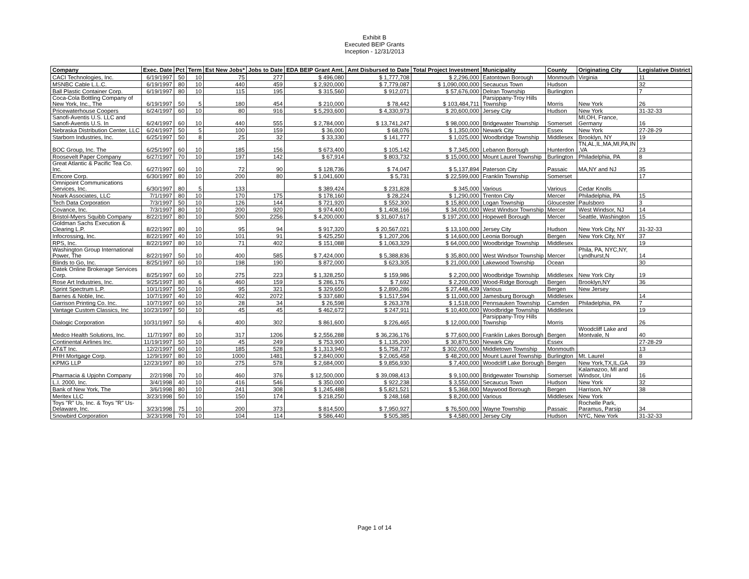Exhibit B
Executed BEIP Grants
Inception - 12/31/2013
| Company | Exec. Date | Pct | Term | Est New Jobs* | Jobs to Date | EDA BEIP Grant Amt. | Amt Disbursed to Date | Total Project Investment | Municipality | County | Originating City | Legislative District |
| --- | --- | --- | --- | --- | --- | --- | --- | --- | --- | --- | --- | --- |
| CACI Technologies, Inc. | 6/19/1997 | 50 | 10 | 75 | 277 | $ 496,080 | $ 1,777,708 | $ 2,296,000 | Eatontown Borough | Monmouth | Virginia | 11 |
| MSNBC Cable L.L.C. | 6/19/1997 | 80 | 10 | 440 | 459 | $ 2,920,000 | $ 7,779,087 | $ 1,090,000,000 | Secaucus Town | Hudson | | 32 |
| Ball Plastic Container Corp. | 6/19/1997 | 80 | 10 | 115 | 195 | $ 315,560 | $ 912,071 | $ 57,676,000 | Delran Township | Burlington | | 7 |
| Coca-Cola Bottling Company of New York, Inc., The | 6/19/1997 | 50 | 5 | 180 | 454 | $ 210,000 | $ 78,442 | $ 103,484,711 | Parsippany-Troy Hills Township | Morris | New York | 26 |
| Pricewaterhouse Coopers | 6/24/1997 | 60 | 10 | 80 | 916 | $ 5,293,600 | $ 4,330,973 | $ 20,600,000 | Jersey City | Hudson | New York | 31-32-33 |
| Sanofi-Aventis U.S. LLC and Sanofi-Aventis U.S. In | 6/24/1997 | 60 | 10 | 440 | 555 | $ 2,784,000 | $ 13,741,247 | $ 98,000,000 | Bridgewater Township | Somerset | MI,OH, France, Germany | 16 |
| Nebraska Distribution Center, LLC | 6/24/1997 | 50 | 5 | 100 | 159 | $ 36,000 | $ 68,076 | $ 1,350,000 | Newark City | Essex | New York | 27-28-29 |
| Starborn Industries, Inc. | 6/25/1997 | 50 | 8 | 25 | 32 | $ 33,330 | $ 141,777 | $ 1,025,000 | Woodbridge Township | Middlesex | Brooklyn, NY | 19 |
| BOC Group, Inc. The | 6/25/1997 | 60 | 10 | 185 | 156 | $ 673,400 | $ 105,142 | $ 7,345,000 | Lebanon Borough | Hunterdon | TN,AL,IL,MA,MI,PA,IN ,VA | 23 |
| Roosevelt Paper Company | 6/27/1997 | 70 | 10 | 197 | 142 | $ 67,914 | $ 803,732 | $ 15,000,000 | Mount Laurel Township | Burlington | Philadelphia, PA | 8 |
| Great Atlantic & Pacific Tea Co. Inc. | 6/27/1997 | 60 | 10 | 72 | 90 | $ 128,736 | $ 74,047 | $ 5,137,894 | Paterson City | Passaic | MA,NY and NJ | 35 |
| Emcore Corp. | 6/30/1997 | 80 | 10 | 200 | 80 | $ 1,041,600 | $ 5,731 | $ 22,599,000 | Franklin Township | Somerset | | 17 |
| Omnipoint Communications Services, Inc. | 6/30/1997 | 80 | 5 | 133 | | $ 389,424 | $ 231,828 | $ 345,000 | Various | Various | Cedar Knolls | |
| Noark Associates, LLC | 7/1/1997 | 80 | 10 | 170 | 175 | $ 178,160 | $ 28,224 | $ 1,290,000 | Trenton City | Mercer | Philadelphia, PA | 15 |
| Tech Data Corporation | 7/3/1997 | 50 | 10 | 126 | 144 | $ 721,920 | $ 552,300 | $ 15,800,000 | Logan Township | Gloucester | Paulsboro | 3 |
| Covance, Inc. | 7/3/1997 | 80 | 10 | 200 | 920 | $ 974,400 | $ 1,408,166 | $ 34,000,000 | West Windsor Township | Mercer | West Windsor, NJ | 14 |
| Bristol-Myers Squibb Company | 8/22/1997 | 80 | 10 | 500 | 2256 | $ 4,200,000 | $ 31,607,617 | $ 197,200,000 | Hopewell Borough | Mercer | Seattle, Washington | 15 |
| Goldman Sachs Execution & Clearing L.P. | 8/22/1997 | 80 | 10 | 95 | 94 | $ 917,320 | $ 20,567,021 | $ 13,100,000 | Jersey City | Hudson | New York City, NY | 31-32-33 |
| Infocrossing, Inc. | 8/22/1997 | 40 | 10 | 101 | 91 | $ 425,250 | $ 1,207,206 | $ 14,600,000 | Leonia Borough | Bergen | New York City, NY | 37 |
| RPS, Inc. | 8/22/1997 | 80 | 10 | 71 | 402 | $ 151,088 | $ 1,063,329 | $ 64,000,000 | Woodbridge Township | Middlesex | | 19 |
| Washington Group International Power, The | 8/22/1997 | 50 | 10 | 400 | 585 | $ 7,424,000 | $ 5,388,836 | $ 35,800,000 | West Windsor Township | Mercer | Phila, PA, NYC,NY, Lyndhurst,N | 14 |
| Blinds to Go, Inc. | 8/25/1997 | 60 | 10 | 198 | 190 | $ 872,000 | $ 623,305 | $ 21,000,000 | Lakewood Township | Ocean | | 30 |
| Datek Online Brokerage Services Corp. | 8/25/1997 | 60 | 10 | 275 | 223 | $ 1,328,250 | $ 159,986 | $ 2,200,000 | Woodbridge Township | Middlesex | New York City | 19 |
| Rose Art Industries, Inc. | 9/25/1997 | 80 | 6 | 460 | 159 | $ 286,176 | $ 7,692 | $ 2,200,000 | Wood-Ridge Borough | Bergen | Brooklyn,NY | 36 |
| Sprint Spectrum L.P. | 10/1/1997 | 50 | 10 | 95 | 321 | $ 329,650 | $ 2,890,286 | $ 27,448,439 | Various | Bergen | New Jersey | |
| Barnes & Noble, Inc. | 10/7/1997 | 40 | 10 | 402 | 2072 | $ 337,680 | $ 1,517,594 | $ 11,000,000 | Jamesburg Borough | Middlesex | | 14 |
| Garrison Printing Co. Inc. | 10/7/1997 | 60 | 10 | 28 | 34 | $ 26,598 | $ 263,378 | $ 1,518,000 | Pennsauken Township | Camden | Philadelphia, PA | 7 |
| Vantage Custom Classics, Inc | 10/23/1997 | 50 | 10 | 45 | 45 | $ 462,672 | $ 247,911 | $ 10,400,000 | Woodbridge Township | Middlesex | | 19 |
| Dialogic Corporation | 10/31/1997 | 50 | 6 | 400 | 302 | $ 861,600 | $ 226,465 | $ 12,000,000 | Parsippany-Troy Hills Township | Morris | | 26 |
| Medco Health Solutions, Inc. | 11/7/1997 | 80 | 10 | 317 | 1206 | $ 2,556,288 | $ 36,236,176 | $ 77,600,000 | Franklin Lakes Borough | Bergen | Woodcliff Lake and Montvale, N | 40 |
| Continental Airlines Inc. | 11/19/1997 | 50 | 10 | 45 | 249 | $ 753,900 | $ 1,135,200 | $ 30,870,500 | Newark City | Essex | | 27-28-29 |
| AT&T Inc. | 12/2/1997 | 60 | 10 | 185 | 528 | $ 1,313,940 | $ 5,758,737 | $ 302,000,000 | Middletown Township | Monmouth | | 13 |
| PHH Mortgage Corp. | 12/9/1997 | 80 | 10 | 1000 | 1481 | $ 2,840,000 | $ 2,065,458 | $ 48,200,000 | Mount Laurel Township | Burlington | Mt. Laurel | 8 |
| KPMG LLP | 12/23/1997 | 80 | 10 | 275 | 578 | $ 2,684,000 | $ 9,856,930 | $ 7,400,000 | Woodcliff Lake Borough | Bergen | New York,TX,IL,GA | 39 |
| Pharmacia & Upjohn Company | 2/2/1998 | 70 | 10 | 460 | 376 | $ 12,500,000 | $ 39,098,413 | $ 9,100,000 | Bridgewater Township | Somerset | Kalamazoo, MI and Windsor, Uni | 16 |
| L.I. 2000, Inc. | 3/4/1998 | 40 | 10 | 416 | 546 | $ 350,000 | $ 922,238 | $ 3,550,000 | Secaucus Town | Hudson | New York | 32 |
| Bank of New York, The | 3/6/1998 | 80 | 10 | 241 | 308 | $ 1,245,488 | $ 5,821,521 | $ 5,368,000 | Maywood Borough | Bergen | Harrison, NY | 38 |
| Meritex LLC | 3/23/1998 | 50 | 10 | 150 | 174 | $ 218,250 | $ 248,168 | $ 8,200,000 | Various | Middlesex | New York | |
| Toys "R" Us, Inc. & Toys "R" Us- Delaware, Inc. | 3/23/1998 | 75 | 10 | 200 | 373 | $ 814,500 | $ 7,950,927 | $ 76,500,000 | Wayne Township | Passaic | Rochelle Park, Paramus, Parsip | 34 |
| Snowbird Corporation | 3/23/1998 | 70 | 10 | 104 | 114 | $ 586,440 | $ 505,385 | $ 4,580,000 | Jersey City | Hudson | NYC, New York | 31-32-33 |
Page 1 of 14